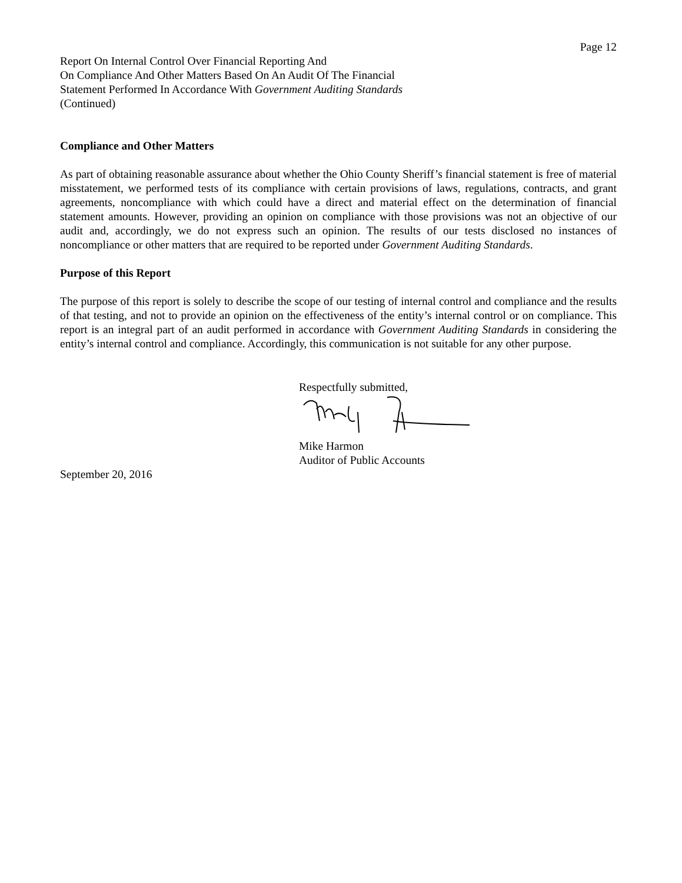Page 12
Report On Internal Control Over Financial Reporting And
On Compliance And Other Matters Based On An Audit Of The Financial
Statement Performed In Accordance With Government Auditing Standards
(Continued)
Compliance and Other Matters
As part of obtaining reasonable assurance about whether the Ohio County Sheriff’s financial statement is free of material misstatement, we performed tests of its compliance with certain provisions of laws, regulations, contracts, and grant agreements, noncompliance with which could have a direct and material effect on the determination of financial statement amounts. However, providing an opinion on compliance with those provisions was not an objective of our audit and, accordingly, we do not express such an opinion. The results of our tests disclosed no instances of noncompliance or other matters that are required to be reported under Government Auditing Standards.
Purpose of this Report
The purpose of this report is solely to describe the scope of our testing of internal control and compliance and the results of that testing, and not to provide an opinion on the effectiveness of the entity’s internal control or on compliance. This report is an integral part of an audit performed in accordance with Government Auditing Standards in considering the entity’s internal control and compliance. Accordingly, this communication is not suitable for any other purpose.
Respectfully submitted,
Mike Harmon
Auditor of Public Accounts
September 20, 2016